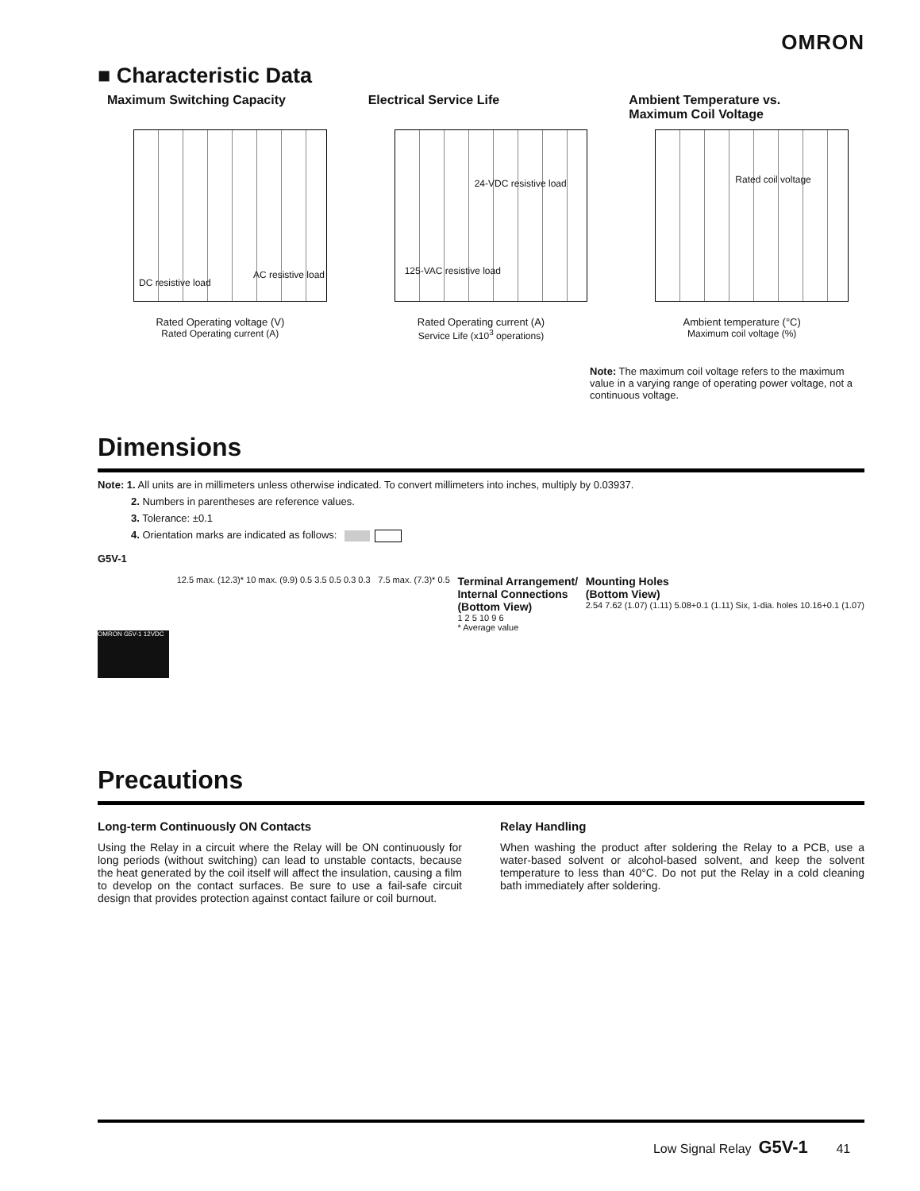OMRON
■ Characteristic Data
Maximum Switching Capacity
DC resistive load
AC resistive load
Rated Operating voltage (V)
Rated Operating current (A)
Electrical Service Life
24-VDC resistive load
125-VAC resistive load
Rated Operating current (A)
Service Life (x10<sup>3</sup> operations)
Ambient Temperature vs.
Maximum Coil Voltage
Rated coil voltage
Ambient temperature (°C)
Maximum coil voltage (%)
Note: The maximum coil voltage refers to the maximum value in a varying range of operating power voltage, not a continuous voltage.
Dimensions
Note: 1. All units are in millimeters unless otherwise indicated. To convert millimeters into inches, multiply by 0.03937.
2. Numbers in parentheses are reference values.
3. Tolerance: ±0.1
4. Orientation marks are indicated as follows:
G5V-1
OMRON G5V-1 12VDC
12.5 max. (12.3)* 10 max. (9.9) 0.5 3.5 0.5 0.3 0.3
7.5 max. (7.3)* 0.5
Terminal Arrangement/
Internal Connections
(Bottom View)
1 2 5 10 9 6
* Average value
Mounting Holes
(Bottom View)
2.54 7.62 (1.07) (1.11) 5.08+0.1 (1.11) Six, 1-dia. holes 10.16+0.1 (1.07)
Precautions
Long-term Continuously ON Contacts
Using the Relay in a circuit where the Relay will be ON continuously for long periods (without switching) can lead to unstable contacts, because the heat generated by the coil itself will affect the insulation, causing a film to develop on the contact surfaces. Be sure to use a fail-safe circuit design that provides protection against contact failure or coil burnout.
Relay Handling
When washing the product after soldering the Relay to a PCB, use a water-based solvent or alcohol-based solvent, and keep the solvent temperature to less than 40°C. Do not put the Relay in a cold cleaning bath immediately after soldering.
Low Signal Relay G5V-1 41